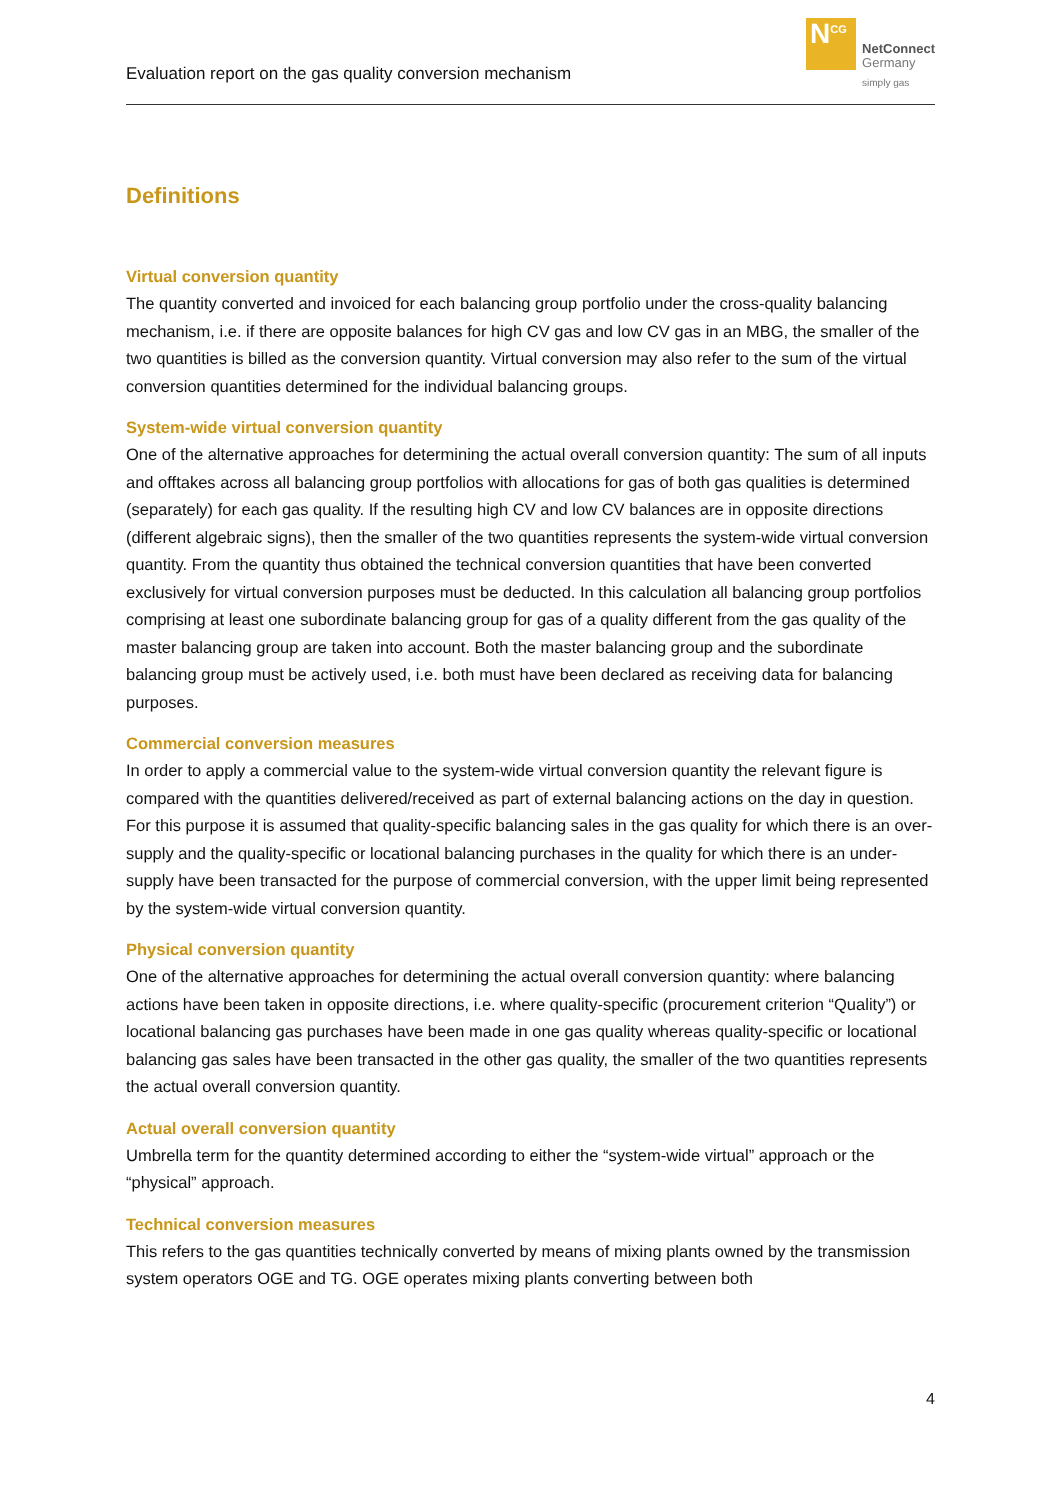Evaluation report on the gas quality conversion mechanism
N<sup>CG</sup>
NetConnect
Germany
simply gas
Definitions
Virtual conversion quantity
The quantity converted and invoiced for each balancing group portfolio under the cross-quality balancing mechanism, i.e. if there are opposite balances for high CV gas and low CV gas in an MBG, the smaller of the two quantities is billed as the conversion quantity. Virtual conversion may also refer to the sum of the virtual conversion quantities determined for the individual balancing groups.
System-wide virtual conversion quantity
One of the alternative approaches for determining the actual overall conversion quantity: The sum of all inputs and offtakes across all balancing group portfolios with allocations for gas of both gas qualities is determined (separately) for each gas quality. If the resulting high CV and low CV balances are in opposite directions (different algebraic signs), then the smaller of the two quantities represents the system-wide virtual conversion quantity. From the quantity thus obtained the technical conversion quantities that have been converted exclusively for virtual conversion purposes must be deducted. In this calculation all balancing group portfolios comprising at least one subordinate balancing group for gas of a quality different from the gas quality of the master balancing group are taken into account. Both the master balancing group and the subordinate balancing group must be actively used, i.e. both must have been declared as receiving data for balancing purposes.
Commercial conversion measures
In order to apply a commercial value to the system-wide virtual conversion quantity the relevant figure is compared with the quantities delivered/received as part of external balancing actions on the day in question. For this purpose it is assumed that quality-specific balancing sales in the gas quality for which there is an over-supply and the quality-specific or locational balancing purchases in the quality for which there is an under-supply have been transacted for the purpose of commercial conversion, with the upper limit being represented by the system-wide virtual conversion quantity.
Physical conversion quantity
One of the alternative approaches for determining the actual overall conversion quantity: where balancing actions have been taken in opposite directions, i.e. where quality-specific (procurement criterion “Quality”) or locational balancing gas purchases have been made in one gas quality whereas quality-specific or locational balancing gas sales have been transacted in the other gas quality, the smaller of the two quantities represents the actual overall conversion quantity.
Actual overall conversion quantity
Umbrella term for the quantity determined according to either the “system-wide virtual” approach or the “physical” approach.
Technical conversion measures
This refers to the gas quantities technically converted by means of mixing plants owned by the transmission system operators OGE and TG. OGE operates mixing plants converting between both
4